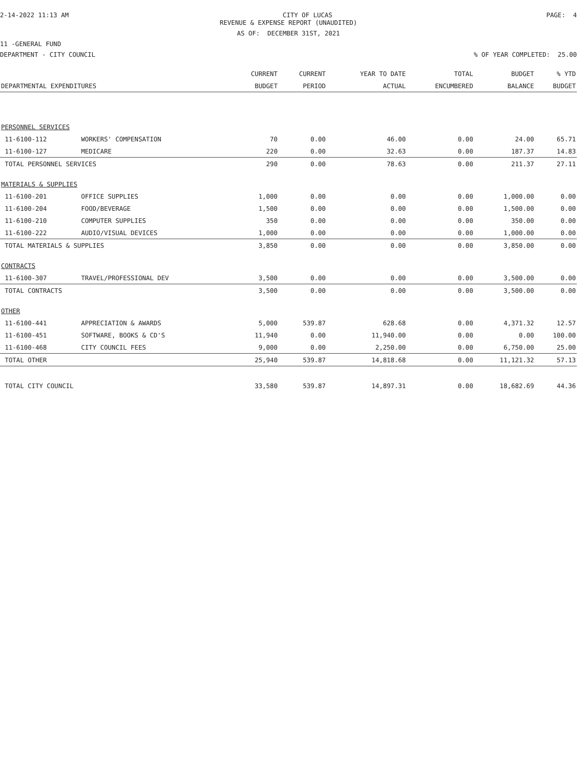2-14-2022 11:13 AM CITY OF LUCAS PAGE: 4
REVENUE & EXPENSE REPORT (UNAUDITED)
AS OF: DECEMBER 31ST, 2021
11 -GENERAL FUND
DEPARTMENT - CITY COUNCIL% OF YEAR COMPLETED: 25.00
| | | CURRENT | CURRENT | YEAR TO DATE | TOTAL | BUDGET | % YTD |
| --- | --- | --- | --- | --- | --- | --- | --- |
| DEPARTMENTAL EXPENDITURES | | BUDGET | PERIOD | ACTUAL | ENCUMBERED | BALANCE | BUDGET |
| PERSONNEL SERVICES | | | | | | | |
| 11-6100-112 | WORKERS' COMPENSATION | 70 | 0.00 | 46.00 | 0.00 | 24.00 | 65.71 |
| 11-6100-127 | MEDICARE | 220 | 0.00 | 32.63 | 0.00 | 187.37 | 14.83 |
| TOTAL PERSONNEL SERVICES | | 290 | 0.00 | 78.63 | 0.00 | 211.37 | 27.11 |
| MATERIALS & SUPPLIES | | | | | | | |
| 11-6100-201 | OFFICE SUPPLIES | 1,000 | 0.00 | 0.00 | 0.00 | 1,000.00 | 0.00 |
| 11-6100-204 | FOOD/BEVERAGE | 1,500 | 0.00 | 0.00 | 0.00 | 1,500.00 | 0.00 |
| 11-6100-210 | COMPUTER SUPPLIES | 350 | 0.00 | 0.00 | 0.00 | 350.00 | 0.00 |
| 11-6100-222 | AUDIO/VISUAL DEVICES | 1,000 | 0.00 | 0.00 | 0.00 | 1,000.00 | 0.00 |
| TOTAL MATERIALS & SUPPLIES | | 3,850 | 0.00 | 0.00 | 0.00 | 3,850.00 | 0.00 |
| CONTRACTS | | | | | | | |
| 11-6100-307 | TRAVEL/PROFESSIONAL DEV | 3,500 | 0.00 | 0.00 | 0.00 | 3,500.00 | 0.00 |
| TOTAL CONTRACTS | | 3,500 | 0.00 | 0.00 | 0.00 | 3,500.00 | 0.00 |
| OTHER | | | | | | | |
| 11-6100-441 | APPRECIATION & AWARDS | 5,000 | 539.87 | 628.68 | 0.00 | 4,371.32 | 12.57 |
| 11-6100-451 | SOFTWARE, BOOKS & CD'S | 11,940 | 0.00 | 11,940.00 | 0.00 | 0.00 | 100.00 |
| 11-6100-468 | CITY COUNCIL FEES | 9,000 | 0.00 | 2,250.00 | 0.00 | 6,750.00 | 25.00 |
| TOTAL OTHER | | 25,940 | 539.87 | 14,818.68 | 0.00 | 11,121.32 | 57.13 |
| TOTAL CITY COUNCIL | | 33,580 | 539.87 | 14,897.31 | 0.00 | 18,682.69 | 44.36 |